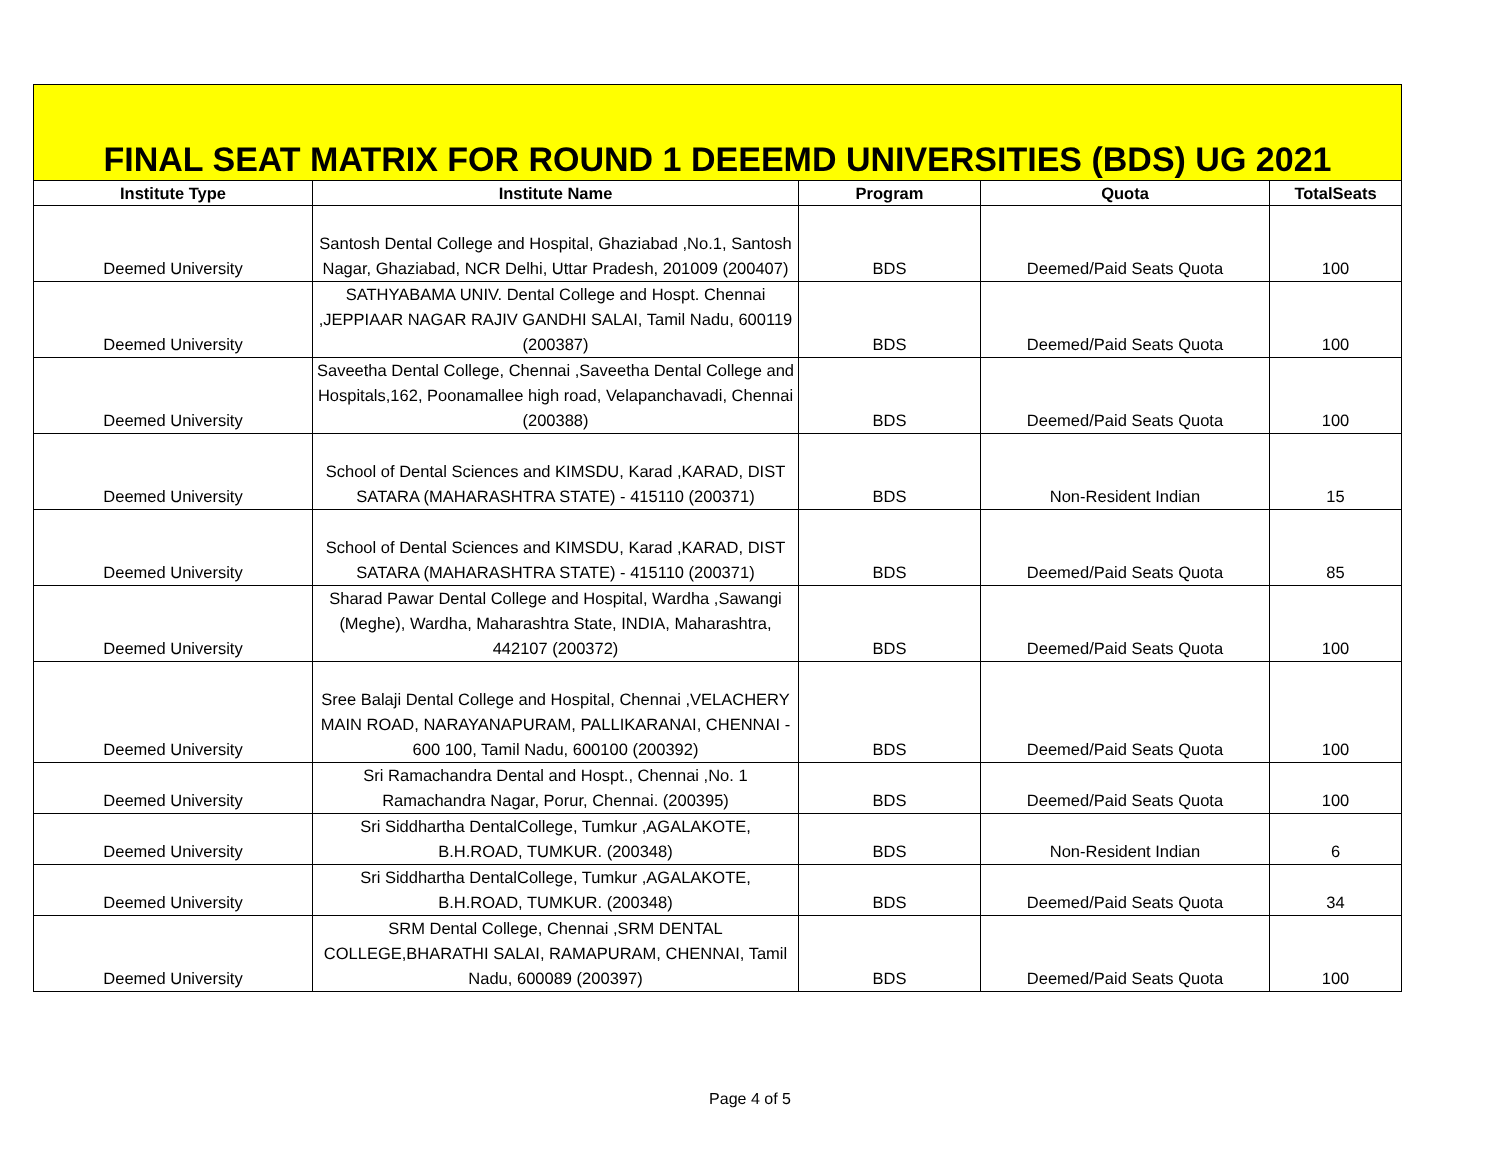FINAL SEAT MATRIX FOR ROUND 1 DEEEMD UNIVERSITIES (BDS) UG 2021
| Institute Type | Institute Name | Program | Quota | TotalSeats |
| --- | --- | --- | --- | --- |
| Deemed University | Santosh Dental College and Hospital, Ghaziabad ,No.1, Santosh Nagar, Ghaziabad, NCR Delhi, Uttar Pradesh, 201009 (200407) | BDS | Deemed/Paid Seats Quota | 100 |
| Deemed University | SATHYABAMA UNIV. Dental College and Hospt. Chennai ,JEPPIAAR NAGAR RAJIV GANDHI SALAI, Tamil Nadu, 600119 (200387) | BDS | Deemed/Paid Seats Quota | 100 |
| Deemed University | Saveetha Dental College, Chennai ,Saveetha Dental College and Hospitals,162, Poonamallee high road, Velapanchavadi, Chennai (200388) | BDS | Deemed/Paid Seats Quota | 100 |
| Deemed University | School of Dental Sciences and KIMSDU, Karad ,KARAD, DIST SATARA (MAHARASHTRA STATE) - 415110 (200371) | BDS | Non-Resident Indian | 15 |
| Deemed University | School of Dental Sciences and KIMSDU, Karad ,KARAD, DIST SATARA (MAHARASHTRA STATE) - 415110 (200371) | BDS | Deemed/Paid Seats Quota | 85 |
| Deemed University | Sharad Pawar Dental College and Hospital, Wardha ,Sawangi (Meghe), Wardha, Maharashtra State, INDIA, Maharashtra, 442107 (200372) | BDS | Deemed/Paid Seats Quota | 100 |
| Deemed University | Sree Balaji Dental College and Hospital, Chennai ,VELACHERY MAIN ROAD, NARAYANAPURAM, PALLIKARANAI, CHENNAI - 600 100, Tamil Nadu, 600100 (200392) | BDS | Deemed/Paid Seats Quota | 100 |
| Deemed University | Sri Ramachandra Dental and Hospt., Chennai ,No. 1 Ramachandra Nagar, Porur, Chennai. (200395) | BDS | Deemed/Paid Seats Quota | 100 |
| Deemed University | Sri Siddhartha DentalCollege, Tumkur ,AGALAKOTE, B.H.ROAD, TUMKUR. (200348) | BDS | Non-Resident Indian | 6 |
| Deemed University | Sri Siddhartha DentalCollege, Tumkur ,AGALAKOTE, B.H.ROAD, TUMKUR. (200348) | BDS | Deemed/Paid Seats Quota | 34 |
| Deemed University | SRM Dental College, Chennai ,SRM DENTAL COLLEGE,BHARATHI SALAI, RAMAPURAM, CHENNAI, Tamil Nadu, 600089 (200397) | BDS | Deemed/Paid Seats Quota | 100 |
Page 4 of 5